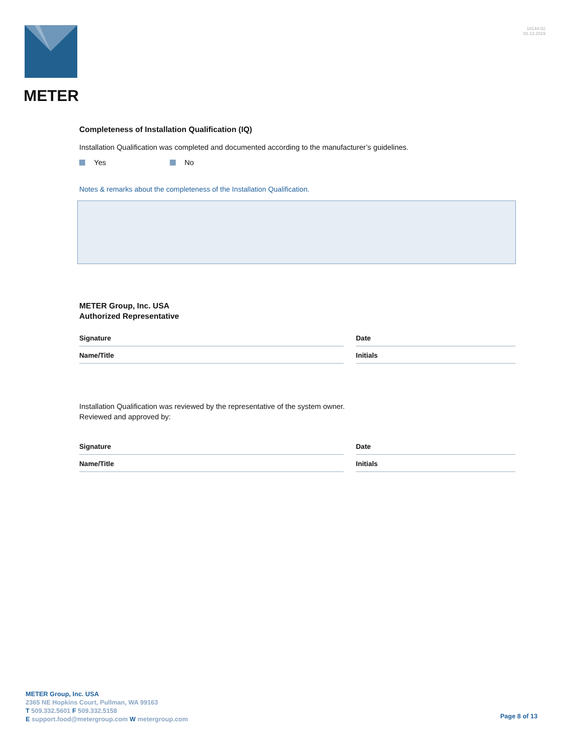METER
18144-02
02.13.2019
Completeness of Installation Qualification (IQ)
Installation Qualification was completed and documented according to the manufacturer’s guidelines.
Yes No
Notes & remarks about the completeness of the Installation Qualification.
METER Group, Inc. USA
Authorized Representative
Signature Date
Name/Title Initials
Installation Qualification was reviewed by the representative of the system owner.
Reviewed and approved by:
Signature Date
Name/Title Initials
METER Group, Inc. USA
2365 NE Hopkins Court, Pullman, WA 99163
T 509.332.5601 F 509.332.5158
E support.food@metergroup.com W metergroup.com
Page 8 of 13